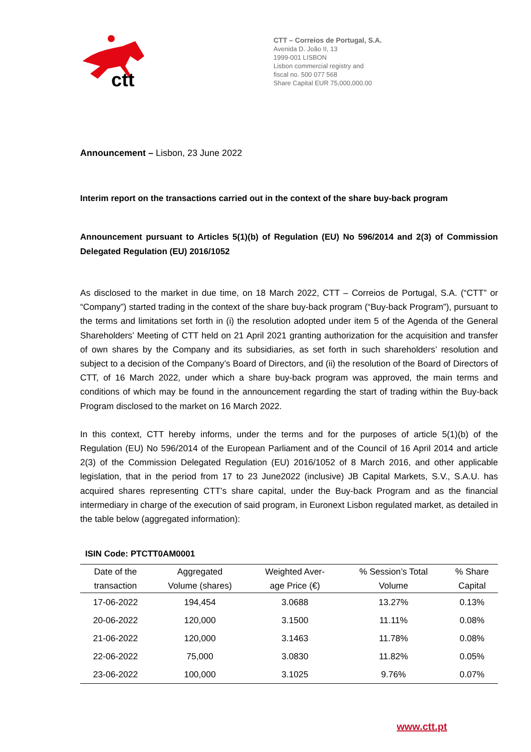ctt
CTT – Correios de Portugal, S.A.
Avenida D. João II, 13
1999-001 LISBON
Lisbon commercial registry and
fiscal no. 500 077 568
Share Capital EUR 75,000,000.00
Announcement – Lisbon, 23 June 2022
Interim report on the transactions carried out in the context of the share buy-back program
Announcement pursuant to Articles 5(1)(b) of Regulation (EU) No 596/2014 and 2(3) of Commission Delegated Regulation (EU) 2016/1052
As disclosed to the market in due time, on 18 March 2022, CTT – Correios de Portugal, S.A. (“CTT” or “Company”) started trading in the context of the share buy-back program (“Buy-back Program”), pursuant to the terms and limitations set forth in (i) the resolution adopted under item 5 of the Agenda of the General Shareholders’ Meeting of CTT held on 21 April 2021 granting authorization for the acquisition and transfer of own shares by the Company and its subsidiaries, as set forth in such shareholders’ resolution and subject to a decision of the Company’s Board of Directors, and (ii) the resolution of the Board of Directors of CTT, of 16 March 2022, under which a share buy-back program was approved, the main terms and conditions of which may be found in the announcement regarding the start of trading within the Buy-back Program disclosed to the market on 16 March 2022.
In this context, CTT hereby informs, under the terms and for the purposes of article 5(1)(b) of the Regulation (EU) No 596/2014 of the European Parliament and of the Council of 16 April 2014 and article 2(3) of the Commission Delegated Regulation (EU) 2016/1052 of 8 March 2016, and other applicable legislation, that in the period from 17 to 23 June2022 (inclusive) JB Capital Markets, S.V., S.A.U. has acquired shares representing CTT’s share capital, under the Buy-back Program and as the financial intermediary in charge of the execution of said program, in Euronext Lisbon regulated market, as detailed in the table below (aggregated information):
ISIN Code: PTCTT0AM0001
| Date of the transaction | Aggregated Volume (shares) | Weighted Aver- age Price (€) | % Session’s Total Volume | % Share Capital |
| --- | --- | --- | --- | --- |
| 17-06-2022 | 194,454 | 3.0688 | 13.27% | 0.13% |
| 20-06-2022 | 120,000 | 3.1500 | 11.11% | 0.08% |
| 21-06-2022 | 120,000 | 3.1463 | 11.78% | 0.08% |
| 22-06-2022 | 75,000 | 3.0830 | 11.82% | 0.05% |
| 23-06-2022 | 100,000 | 3.1025 | 9.76% | 0.07% |
www.ctt.pt